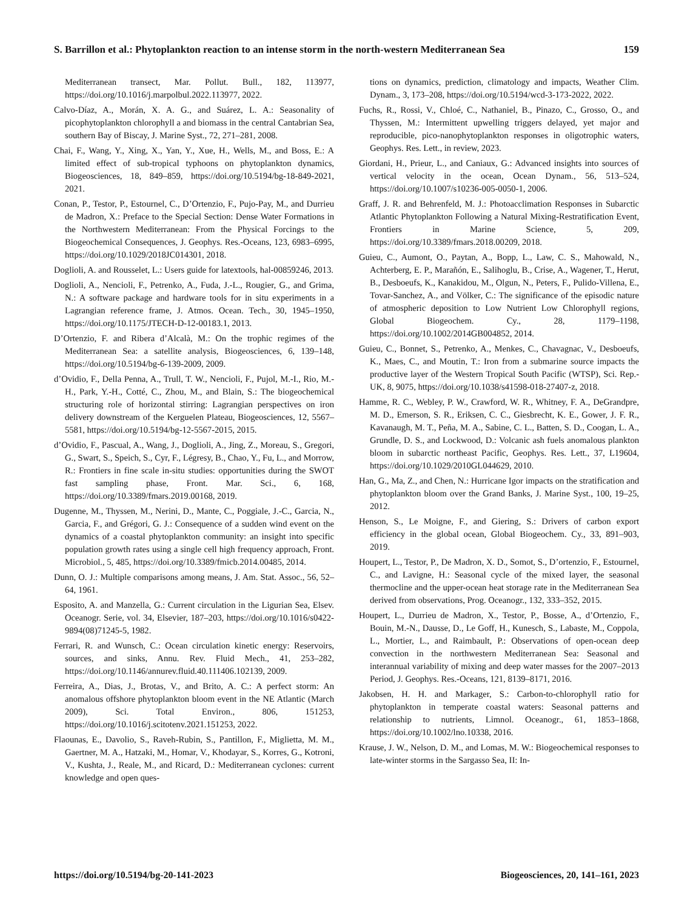S. Barrillon et al.: Phytoplankton reaction to an intense storm in the north-western Mediterranean Sea 159
Mediterranean transect, Mar. Pollut. Bull., 182, 113977, https://doi.org/10.1016/j.marpolbul.2022.113977, 2022.
Calvo-Díaz, A., Morán, X. A. G., and Suárez, L. A.: Seasonality of picophytoplankton chlorophyll a and biomass in the central Cantabrian Sea, southern Bay of Biscay, J. Marine Syst., 72, 271–281, 2008.
Chai, F., Wang, Y., Xing, X., Yan, Y., Xue, H., Wells, M., and Boss, E.: A limited effect of sub-tropical typhoons on phytoplankton dynamics, Biogeosciences, 18, 849–859, https://doi.org/10.5194/bg-18-849-2021, 2021.
Conan, P., Testor, P., Estournel, C., D’Ortenzio, F., Pujo-Pay, M., and Durrieu de Madron, X.: Preface to the Special Section: Dense Water Formations in the Northwestern Mediterranean: From the Physical Forcings to the Biogeochemical Consequences, J. Geophys. Res.-Oceans, 123, 6983–6995, https://doi.org/10.1029/2018JC014301, 2018.
Doglioli, A. and Rousselet, L.: Users guide for latextools, hal-00859246, 2013.
Doglioli, A., Nencioli, F., Petrenko, A., Fuda, J.-L., Rougier, G., and Grima, N.: A software package and hardware tools for in situ experiments in a Lagrangian reference frame, J. Atmos. Ocean. Tech., 30, 1945–1950, https://doi.org/10.1175/JTECH-D-12-00183.1, 2013.
D’Ortenzio, F. and Ribera d’Alcalà, M.: On the trophic regimes of the Mediterranean Sea: a satellite analysis, Biogeosciences, 6, 139–148, https://doi.org/10.5194/bg-6-139-2009, 2009.
d’Ovidio, F., Della Penna, A., Trull, T. W., Nencioli, F., Pujol, M.-I., Rio, M.-H., Park, Y.-H., Cotté, C., Zhou, M., and Blain, S.: The biogeochemical structuring role of horizontal stirring: Lagrangian perspectives on iron delivery downstream of the Kerguelen Plateau, Biogeosciences, 12, 5567–5581, https://doi.org/10.5194/bg-12-5567-2015, 2015.
d’Ovidio, F., Pascual, A., Wang, J., Doglioli, A., Jing, Z., Moreau, S., Gregori, G., Swart, S., Speich, S., Cyr, F., Légresy, B., Chao, Y., Fu, L., and Morrow, R.: Frontiers in fine scale in-situ studies: opportunities during the SWOT fast sampling phase, Front. Mar. Sci., 6, 168, https://doi.org/10.3389/fmars.2019.00168, 2019.
Dugenne, M., Thyssen, M., Nerini, D., Mante, C., Poggiale, J.-C., Garcia, N., Garcia, F., and Grégori, G. J.: Consequence of a sudden wind event on the dynamics of a coastal phytoplankton community: an insight into specific population growth rates using a single cell high frequency approach, Front. Microbiol., 5, 485, https://doi.org/10.3389/fmicb.2014.00485, 2014.
Dunn, O. J.: Multiple comparisons among means, J. Am. Stat. Assoc., 56, 52–64, 1961.
Esposito, A. and Manzella, G.: Current circulation in the Ligurian Sea, Elsev. Oceanogr. Serie, vol. 34, Elsevier, 187–203, https://doi.org/10.1016/s0422-9894(08)71245-5, 1982.
Ferrari, R. and Wunsch, C.: Ocean circulation kinetic energy: Reservoirs, sources, and sinks, Annu. Rev. Fluid Mech., 41, 253–282, https://doi.org/10.1146/annurev.fluid.40.111406.102139, 2009.
Ferreira, A., Dias, J., Brotas, V., and Brito, A. C.: A perfect storm: An anomalous offshore phytoplankton bloom event in the NE Atlantic (March 2009), Sci. Total Environ., 806, 151253, https://doi.org/10.1016/j.scitotenv.2021.151253, 2022.
Flaounas, E., Davolio, S., Raveh-Rubin, S., Pantillon, F., Miglietta, M. M., Gaertner, M. A., Hatzaki, M., Homar, V., Khodayar, S., Korres, G., Kotroni, V., Kushta, J., Reale, M., and Ricard, D.: Mediterranean cyclones: current knowledge and open ques-
tions on dynamics, prediction, climatology and impacts, Weather Clim. Dynam., 3, 173–208, https://doi.org/10.5194/wcd-3-173-2022, 2022.
Fuchs, R., Rossi, V., Chloé, C., Nathaniel, B., Pinazo, C., Grosso, O., and Thyssen, M.: Intermittent upwelling triggers delayed, yet major and reproducible, pico-nanophytoplankton responses in oligotrophic waters, Geophys. Res. Lett., in review, 2023.
Giordani, H., Prieur, L., and Caniaux, G.: Advanced insights into sources of vertical velocity in the ocean, Ocean Dynam., 56, 513–524, https://doi.org/10.1007/s10236-005-0050-1, 2006.
Graff, J. R. and Behrenfeld, M. J.: Photoacclimation Responses in Subarctic Atlantic Phytoplankton Following a Natural Mixing-Restratification Event, Frontiers in Marine Science, 5, 209, https://doi.org/10.3389/fmars.2018.00209, 2018.
Guieu, C., Aumont, O., Paytan, A., Bopp, L., Law, C. S., Mahowald, N., Achterberg, E. P., Marañón, E., Salihoglu, B., Crise, A., Wagener, T., Herut, B., Desboeufs, K., Kanakidou, M., Olgun, N., Peters, F., Pulido-Villena, E., Tovar-Sanchez, A., and Völker, C.: The significance of the episodic nature of atmospheric deposition to Low Nutrient Low Chlorophyll regions, Global Biogeochem. Cy., 28, 1179–1198, https://doi.org/10.1002/2014GB004852, 2014.
Guieu, C., Bonnet, S., Petrenko, A., Menkes, C., Chavagnac, V., Desboeufs, K., Maes, C., and Moutin, T.: Iron from a submarine source impacts the productive layer of the Western Tropical South Pacific (WTSP), Sci. Rep.-UK, 8, 9075, https://doi.org/10.1038/s41598-018-27407-z, 2018.
Hamme, R. C., Webley, P. W., Crawford, W. R., Whitney, F. A., DeGrandpre, M. D., Emerson, S. R., Eriksen, C. C., Giesbrecht, K. E., Gower, J. F. R., Kavanaugh, M. T., Peña, M. A., Sabine, C. L., Batten, S. D., Coogan, L. A., Grundle, D. S., and Lockwood, D.: Volcanic ash fuels anomalous plankton bloom in subarctic northeast Pacific, Geophys. Res. Lett., 37, L19604, https://doi.org/10.1029/2010GL044629, 2010.
Han, G., Ma, Z., and Chen, N.: Hurricane Igor impacts on the stratification and phytoplankton bloom over the Grand Banks, J. Marine Syst., 100, 19–25, 2012.
Henson, S., Le Moigne, F., and Giering, S.: Drivers of carbon export efficiency in the global ocean, Global Biogeochem. Cy., 33, 891–903, 2019.
Houpert, L., Testor, P., De Madron, X. D., Somot, S., D’ortenzio, F., Estournel, C., and Lavigne, H.: Seasonal cycle of the mixed layer, the seasonal thermocline and the upper-ocean heat storage rate in the Mediterranean Sea derived from observations, Prog. Oceanogr., 132, 333–352, 2015.
Houpert, L., Durrieu de Madron, X., Testor, P., Bosse, A., d’Ortenzio, F., Bouin, M.-N., Dausse, D., Le Goff, H., Kunesch, S., Labaste, M., Coppola, L., Mortier, L., and Raimbault, P.: Observations of open-ocean deep convection in the northwestern Mediterranean Sea: Seasonal and interannual variability of mixing and deep water masses for the 2007–2013 Period, J. Geophys. Res.-Oceans, 121, 8139–8171, 2016.
Jakobsen, H. H. and Markager, S.: Carbon-to-chlorophyll ratio for phytoplankton in temperate coastal waters: Seasonal patterns and relationship to nutrients, Limnol. Oceanogr., 61, 1853–1868, https://doi.org/10.1002/lno.10338, 2016.
Krause, J. W., Nelson, D. M., and Lomas, M. W.: Biogeochemical responses to late-winter storms in the Sargasso Sea, II: In-
https://doi.org/10.5194/bg-20-141-2023 Biogeosciences, 20, 141–161, 2023